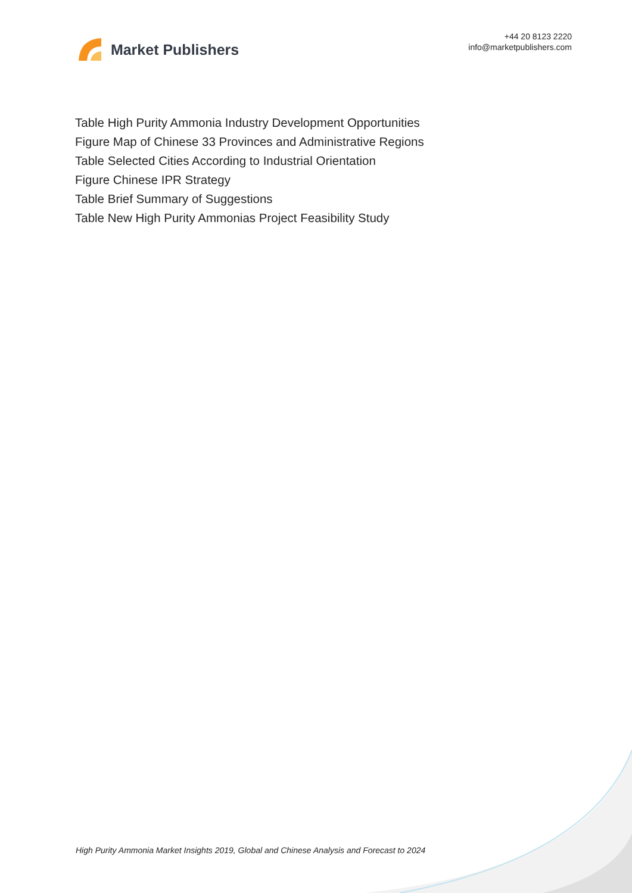Market Publishers
+44 20 8123 2220
info@marketpublishers.com
Table High Purity Ammonia Industry Development Opportunities
Figure Map of Chinese 33 Provinces and Administrative Regions
Table Selected Cities According to Industrial Orientation
Figure Chinese IPR Strategy
Table Brief Summary of Suggestions
Table New High Purity Ammonias Project Feasibility Study
High Purity Ammonia Market Insights 2019, Global and Chinese Analysis and Forecast to 2024